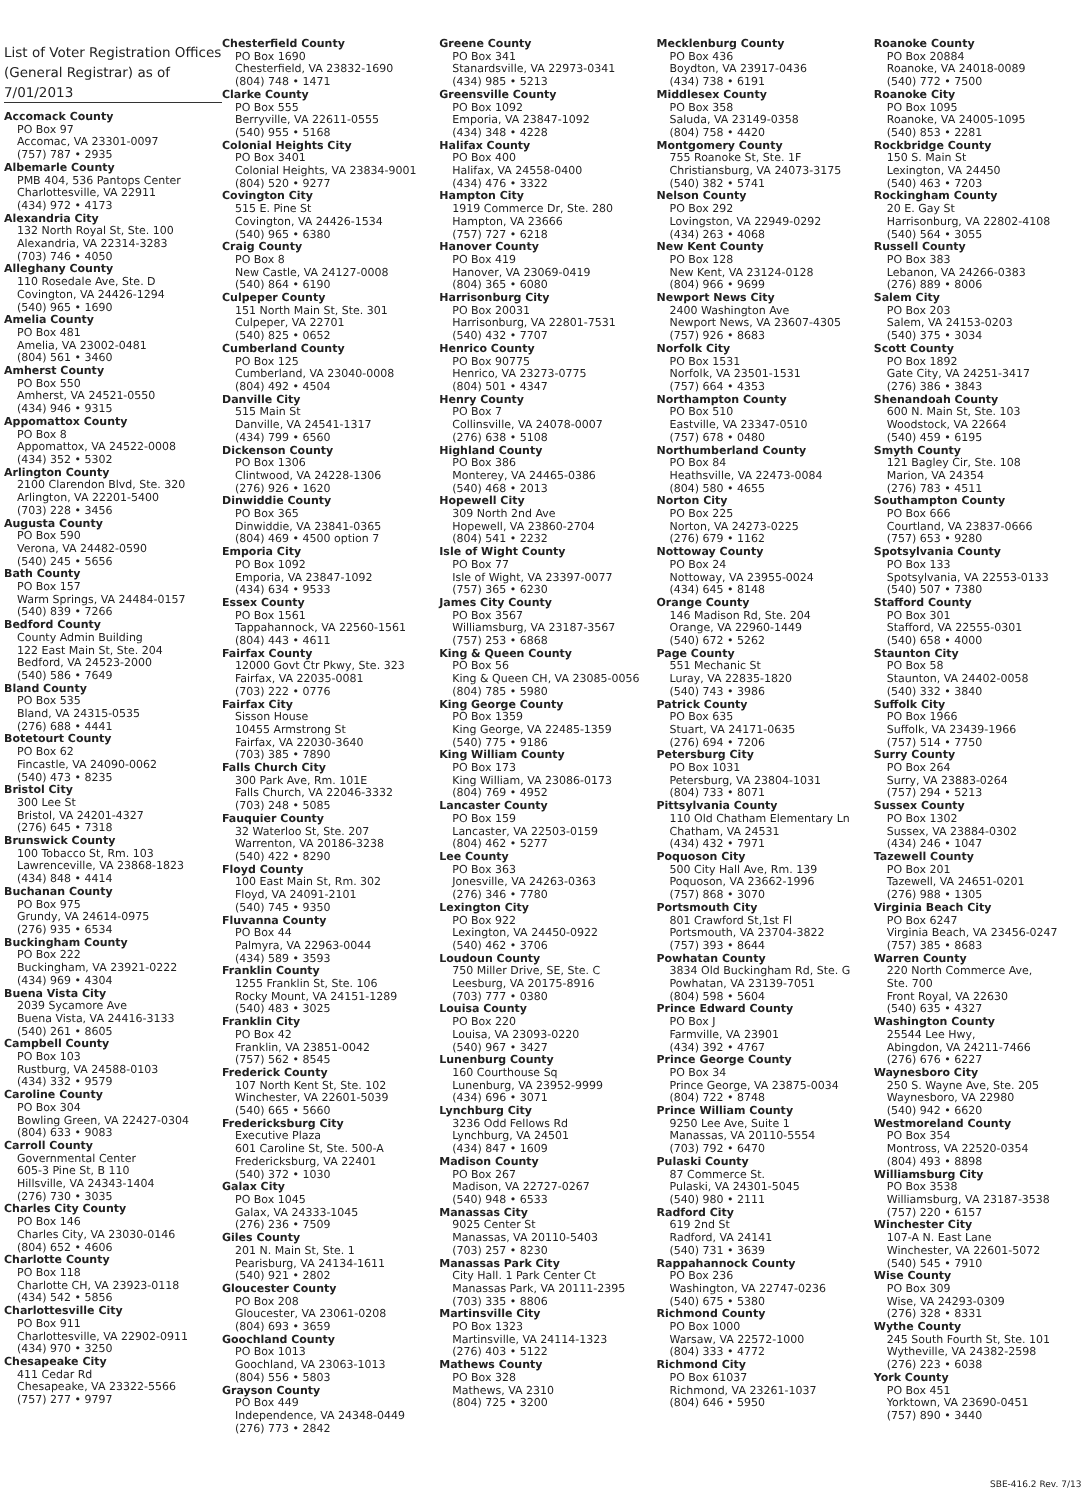List of Voter Registration Offices
(General Registrar) as of 7/01/2013
Accomack County
PO Box 97
Accomac, VA 23301-0097
(757) 787 • 2935
Albemarle County
PMB 404, 536 Pantops Center
Charlottesville, VA 22911
(434) 972 • 4173
Alexandria City
132 North Royal St, Ste. 100
Alexandria, VA 22314-3283
(703) 746 • 4050
Alleghany County
110 Rosedale Ave, Ste. D
Covington, VA 24426-1294
(540) 965 • 1690
Amelia County
PO Box 481
Amelia, VA 23002-0481
(804) 561 • 3460
Amherst County
PO Box 550
Amherst, VA 24521-0550
(434) 946 • 9315
Appomattox County
PO Box 8
Appomattox, VA 24522-0008
(434) 352 • 5302
Arlington County
2100 Clarendon Blvd, Ste. 320
Arlington, VA 22201-5400
(703) 228 • 3456
Augusta County
PO Box 590
Verona, VA 24482-0590
(540) 245 • 5656
Bath County
PO Box 157
Warm Springs, VA 24484-0157
(540) 839 • 7266
Bedford County
County Admin Building
122 East Main St, Ste. 204
Bedford, VA 24523-2000
(540) 586 • 7649
Bland County
PO Box 535
Bland, VA 24315-0535
(276) 688 • 4441
Botetourt County
PO Box 62
Fincastle, VA 24090-0062
(540) 473 • 8235
Bristol City
300 Lee St
Bristol, VA 24201-4327
(276) 645 • 7318
Brunswick County
100 Tobacco St, Rm. 103
Lawrenceville, VA 23868-1823
(434) 848 • 4414
Buchanan County
PO Box 975
Grundy, VA 24614-0975
(276) 935 • 6534
Buckingham County
PO Box 222
Buckingham, VA 23921-0222
(434) 969 • 4304
Buena Vista City
2039 Sycamore Ave
Buena Vista, VA 24416-3133
(540) 261 • 8605
Campbell County
PO Box 103
Rustburg, VA 24588-0103
(434) 332 • 9579
Caroline County
PO Box 304
Bowling Green, VA 22427-0304
(804) 633 • 9083
Carroll County
Governmental Center
605-3 Pine St, B 110
Hillsville, VA 24343-1404
(276) 730 • 3035
Charles City County
PO Box 146
Charles City, VA 23030-0146
(804) 652 • 4606
Charlotte County
PO Box 118
Charlotte CH, VA 23923-0118
(434) 542 • 5856
Charlottesville City
PO Box 911
Charlottesville, VA 22902-0911
(434) 970 • 3250
Chesapeake City
411 Cedar Rd
Chesapeake, VA 23322-5566
(757) 277 • 9797
Chesterfield County
PO Box 1690
Chesterfield, VA 23832-1690
(804) 748 • 1471
Clarke County
PO Box 555
Berryville, VA 22611-0555
(540) 955 • 5168
Colonial Heights City
PO Box 3401
Colonial Heights, VA 23834-9001
(804) 520 • 9277
Covington City
515 E. Pine St
Covington, VA 24426-1534
(540) 965 • 6380
Craig County
PO Box 8
New Castle, VA 24127-0008
(540) 864 • 6190
Culpeper County
151 North Main St, Ste. 301
Culpeper, VA 22701
(540) 825 • 0652
Cumberland County
PO Box 125
Cumberland, VA 23040-0008
(804) 492 • 4504
Danville City
515 Main St
Danville, VA 24541-1317
(434) 799 • 6560
Dickenson County
PO Box 1306
Clintwood, VA 24228-1306
(276) 926 • 1620
Dinwiddie County
PO Box 365
Dinwiddie, VA 23841-0365
(804) 469 • 4500 option 7
Emporia City
PO Box 1092
Emporia, VA 23847-1092
(434) 634 • 9533
Essex County
PO Box 1561
Tappahannock, VA 22560-1561
(804) 443 • 4611
Fairfax County
12000 Govt Ctr Pkwy, Ste. 323
Fairfax, VA 22035-0081
(703) 222 • 0776
Fairfax City
Sisson House
10455 Armstrong St
Fairfax, VA 22030-3640
(703) 385 • 7890
Falls Church City
300 Park Ave, Rm. 101E
Falls Church, VA 22046-3332
(703) 248 • 5085
Fauquier County
32 Waterloo St, Ste. 207
Warrenton, VA 20186-3238
(540) 422 • 8290
Floyd County
100 East Main St, Rm. 302
Floyd, VA 24091-2101
(540) 745 • 9350
Fluvanna County
PO Box 44
Palmyra, VA 22963-0044
(434) 589 • 3593
Franklin County
1255 Franklin St, Ste. 106
Rocky Mount, VA 24151-1289
(540) 483 • 3025
Franklin City
PO Box 42
Franklin, VA 23851-0042
(757) 562 • 8545
Frederick County
107 North Kent St, Ste. 102
Winchester, VA 22601-5039
(540) 665 • 5660
Fredericksburg City
Executive Plaza
601 Caroline St, Ste. 500-A
Fredericksburg, VA 22401
(540) 372 • 1030
Galax City
PO Box 1045
Galax, VA 24333-1045
(276) 236 • 7509
Giles County
201 N. Main St, Ste. 1
Pearisburg, VA 24134-1611
(540) 921 • 2802
Gloucester County
PO Box 208
Gloucester, VA 23061-0208
(804) 693 • 3659
Goochland County
PO Box 1013
Goochland, VA 23063-1013
(804) 556 • 5803
Grayson County
PO Box 449
Independence, VA 24348-0449
(276) 773 • 2842
Greene County
PO Box 341
Stanardsville, VA 22973-0341
(434) 985 • 5213
Greensville County
PO Box 1092
Emporia, VA 23847-1092
(434) 348 • 4228
Halifax County
PO Box 400
Halifax, VA 24558-0400
(434) 476 • 3322
Hampton City
1919 Commerce Dr, Ste. 280
Hampton, VA 23666
(757) 727 • 6218
Hanover County
PO Box 419
Hanover, VA 23069-0419
(804) 365 • 6080
Harrisonburg City
PO Box 20031
Harrisonburg, VA 22801-7531
(540) 432 • 7707
Henrico County
PO Box 90775
Henrico, VA 23273-0775
(804) 501 • 4347
Henry County
PO Box 7
Collinsville, VA 24078-0007
(276) 638 • 5108
Highland County
PO Box 386
Monterey, VA 24465-0386
(540) 468 • 2013
Hopewell City
309 North 2nd Ave
Hopewell, VA 23860-2704
(804) 541 • 2232
Isle of Wight County
PO Box 77
Isle of Wight, VA 23397-0077
(757) 365 • 6230
James City County
PO Box 3567
Williamsburg, VA 23187-3567
(757) 253 • 6868
King & Queen County
PO Box 56
King & Queen CH, VA 23085-0056
(804) 785 • 5980
King George County
PO Box 1359
King George, VA 22485-1359
(540) 775 • 9186
King William County
PO Box 173
King William, VA 23086-0173
(804) 769 • 4952
Lancaster County
PO Box 159
Lancaster, VA 22503-0159
(804) 462 • 5277
Lee County
PO Box 363
Jonesville, VA 24263-0363
(276) 346 • 7780
Lexington City
PO Box 922
Lexington, VA 24450-0922
(540) 462 • 3706
Loudoun County
750 Miller Drive, SE, Ste. C
Leesburg, VA 20175-8916
(703) 777 • 0380
Louisa County
PO Box 220
Louisa, VA 23093-0220
(540) 967 • 3427
Lunenburg County
160 Courthouse Sq
Lunenburg, VA 23952-9999
(434) 696 • 3071
Lynchburg City
3236 Odd Fellows Rd
Lynchburg, VA 24501
(434) 847 • 1609
Madison County
PO Box 267
Madison, VA 22727-0267
(540) 948 • 6533
Manassas City
9025 Center St
Manassas, VA 20110-5403
(703) 257 • 8230
Manassas Park City
City Hall. 1 Park Center Ct
Manassas Park, VA 20111-2395
(703) 335 • 8806
Martinsville City
PO Box 1323
Martinsville, VA 24114-1323
(276) 403 • 5122
Mathews County
PO Box 328
Mathews, VA 2310
(804) 725 • 3200
Mecklenburg County
PO Box 436
Boydton, VA 23917-0436
(434) 738 • 6191
Middlesex County
PO Box 358
Saluda, VA 23149-0358
(804) 758 • 4420
Montgomery County
755 Roanoke St, Ste. 1F
Christiansburg, VA 24073-3175
(540) 382 • 5741
Nelson County
PO Box 292
Lovingston, VA 22949-0292
(434) 263 • 4068
New Kent County
PO Box 128
New Kent, VA 23124-0128
(804) 966 • 9699
Newport News City
2400 Washington Ave
Newport News, VA 23607-4305
(757) 926 • 8683
Norfolk City
PO Box 1531
Norfolk, VA 23501-1531
(757) 664 • 4353
Northampton County
PO Box 510
Eastville, VA 23347-0510
(757) 678 • 0480
Northumberland County
PO Box 84
Heathsville, VA 22473-0084
(804) 580 • 4655
Norton City
PO Box 225
Norton, VA 24273-0225
(276) 679 • 1162
Nottoway County
PO Box 24
Nottoway, VA 23955-0024
(434) 645 • 8148
Orange County
146 Madison Rd, Ste. 204
Orange, VA 22960-1449
(540) 672 • 5262
Page County
551 Mechanic St
Luray, VA 22835-1820
(540) 743 • 3986
Patrick County
PO Box 635
Stuart, VA 24171-0635
(276) 694 • 7206
Petersburg City
PO Box 1031
Petersburg, VA 23804-1031
(804) 733 • 8071
Pittsylvania County
110 Old Chatham Elementary Ln
Chatham, VA 24531
(434) 432 • 7971
Poquoson City
500 City Hall Ave, Rm. 139
Poquoson, VA 23662-1996
(757) 868 • 3070
Portsmouth City
801 Crawford St,1st Fl
Portsmouth, VA 23704-3822
(757) 393 • 8644
Powhatan County
3834 Old Buckingham Rd, Ste. G
Powhatan, VA 23139-7051
(804) 598 • 5604
Prince Edward County
PO Box J
Farmville, VA 23901
(434) 392 • 4767
Prince George County
PO Box 34
Prince George, VA 23875-0034
(804) 722 • 8748
Prince William County
9250 Lee Ave, Suite 1
Manassas, VA 20110-5554
(703) 792 • 6470
Pulaski County
87 Commerce St.
Pulaski, VA 24301-5045
(540) 980 • 2111
Radford City
619 2nd St
Radford, VA 24141
(540) 731 • 3639
Rappahannock County
PO Box 236
Washington, VA 22747-0236
(540) 675 • 5380
Richmond County
PO Box 1000
Warsaw, VA 22572-1000
(804) 333 • 4772
Richmond City
PO Box 61037
Richmond, VA 23261-1037
(804) 646 • 5950
Roanoke County
PO Box 20884
Roanoke, VA 24018-0089
(540) 772 • 7500
Roanoke City
PO Box 1095
Roanoke, VA 24005-1095
(540) 853 • 2281
Rockbridge County
150 S. Main St
Lexington, VA 24450
(540) 463 • 7203
Rockingham County
20 E. Gay St
Harrisonburg, VA 22802-4108
(540) 564 • 3055
Russell County
PO Box 383
Lebanon, VA 24266-0383
(276) 889 • 8006
Salem City
PO Box 203
Salem, VA 24153-0203
(540) 375 • 3034
Scott County
PO Box 1892
Gate City, VA 24251-3417
(276) 386 • 3843
Shenandoah County
600 N. Main St, Ste. 103
Woodstock, VA 22664
(540) 459 • 6195
Smyth County
121 Bagley Cir, Ste. 108
Marion, VA 24354
(276) 783 • 4511
Southampton County
PO Box 666
Courtland, VA 23837-0666
(757) 653 • 9280
Spotsylvania County
PO Box 133
Spotsylvania, VA 22553-0133
(540) 507 • 7380
Stafford County
PO Box 301
Stafford, VA 22555-0301
(540) 658 • 4000
Staunton City
PO Box 58
Staunton, VA 24402-0058
(540) 332 • 3840
Suffolk City
PO Box 1966
Suffolk, VA 23439-1966
(757) 514 • 7750
Surry County
PO Box 264
Surry, VA 23883-0264
(757) 294 • 5213
Sussex County
PO Box 1302
Sussex, VA 23884-0302
(434) 246 • 1047
Tazewell County
PO Box 201
Tazewell, VA 24651-0201
(276) 988 • 1305
Virginia Beach City
PO Box 6247
Virginia Beach, VA 23456-0247
(757) 385 • 8683
Warren County
220 North Commerce Ave,
Ste. 700
Front Royal, VA 22630
(540) 635 • 4327
Washington County
25544 Lee Hwy,
Abingdon, VA 24211-7466
(276) 676 • 6227
Waynesboro City
250 S. Wayne Ave, Ste. 205
Waynesboro, VA 22980
(540) 942 • 6620
Westmoreland County
PO Box 354
Montross, VA 22520-0354
(804) 493 • 8898
Williamsburg City
PO Box 3538
Williamsburg, VA 23187-3538
(757) 220 • 6157
Winchester City
107-A N. East Lane
Winchester, VA 22601-5072
(540) 545 • 7910
Wise County
PO Box 309
Wise, VA 24293-0309
(276) 328 • 8331
Wythe County
245 South Fourth St, Ste. 101
Wytheville, VA 24382-2598
(276) 223 • 6038
York County
PO Box 451
Yorktown, VA 23690-0451
(757) 890 • 3440
SBE-416.2 Rev. 7/13